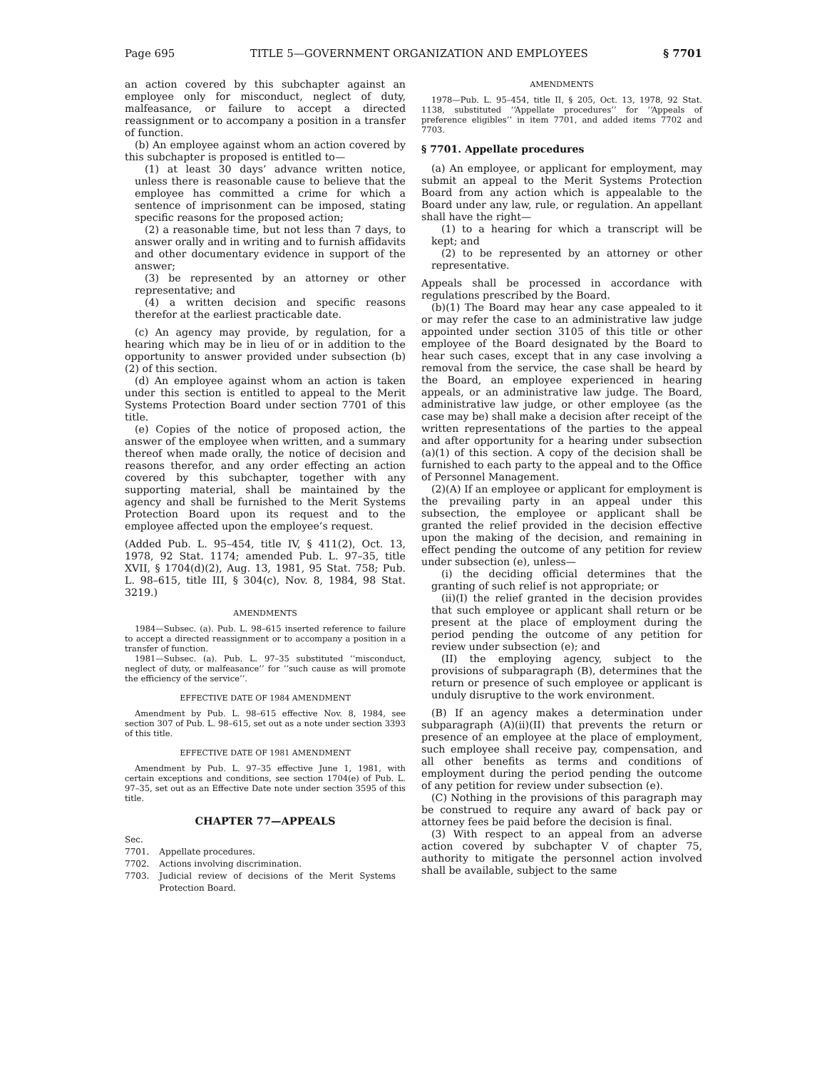Page 695 TITLE 5—GOVERNMENT ORGANIZATION AND EMPLOYEES § 7701
an action covered by this subchapter against an employee only for misconduct, neglect of duty, malfeasance, or failure to accept a directed reassignment or to accompany a position in a transfer of function.
(b) An employee against whom an action covered by this subchapter is proposed is entitled to—
(1) at least 30 days’ advance written notice, unless there is reasonable cause to believe that the employee has committed a crime for which a sentence of imprisonment can be imposed, stating specific reasons for the proposed action;
(2) a reasonable time, but not less than 7 days, to answer orally and in writing and to furnish affidavits and other documentary evidence in support of the answer;
(3) be represented by an attorney or other representative; and
(4) a written decision and specific reasons therefor at the earliest practicable date.
(c) An agency may provide, by regulation, for a hearing which may be in lieu of or in addition to the opportunity to answer provided under subsection (b)(2) of this section.
(d) An employee against whom an action is taken under this section is entitled to appeal to the Merit Systems Protection Board under section 7701 of this title.
(e) Copies of the notice of proposed action, the answer of the employee when written, and a summary thereof when made orally, the notice of decision and reasons therefor, and any order effecting an action covered by this subchapter, together with any supporting material, shall be maintained by the agency and shall be furnished to the Merit Systems Protection Board upon its request and to the employee affected upon the employee’s request.
(Added Pub. L. 95–454, title IV, § 411(2), Oct. 13, 1978, 92 Stat. 1174; amended Pub. L. 97–35, title XVII, § 1704(d)(2), Aug. 13, 1981, 95 Stat. 758; Pub. L. 98–615, title III, § 304(c), Nov. 8, 1984, 98 Stat. 3219.)
AMENDMENTS
1984—Subsec. (a). Pub. L. 98–615 inserted reference to failure to accept a directed reassignment or to accompany a position in a transfer of function.
1981—Subsec. (a). Pub. L. 97–35 substituted ‘‘misconduct, neglect of duty, or malfeasance’’ for ‘‘such cause as will promote the efficiency of the service’’.
EFFECTIVE DATE OF 1984 AMENDMENT
Amendment by Pub. L. 98–615 effective Nov. 8, 1984, see section 307 of Pub. L. 98–615, set out as a note under section 3393 of this title.
EFFECTIVE DATE OF 1981 AMENDMENT
Amendment by Pub. L. 97–35 effective June 1, 1981, with certain exceptions and conditions, see section 1704(e) of Pub. L. 97–35, set out as an Effective Date note under section 3595 of this title.
CHAPTER 77—APPEALS
| Sec. | |
| 7701. | Appellate procedures. |
| 7702. | Actions involving discrimination. |
| 7703. | Judicial review of decisions of the Merit Systems Protection Board. |
AMENDMENTS
1978—Pub. L. 95–454, title II, § 205, Oct. 13, 1978, 92 Stat. 1138, substituted ‘‘Appellate procedures’’ for ‘‘Appeals of preference eligibles’’ in item 7701, and added items 7702 and 7703.
§ 7701. Appellate procedures
(a) An employee, or applicant for employment, may submit an appeal to the Merit Systems Protection Board from any action which is appealable to the Board under any law, rule, or regulation. An appellant shall have the right—
(1) to a hearing for which a transcript will be kept; and
(2) to be represented by an attorney or other representative.
Appeals shall be processed in accordance with regulations prescribed by the Board.
(b)(1) The Board may hear any case appealed to it or may refer the case to an administrative law judge appointed under section 3105 of this title or other employee of the Board designated by the Board to hear such cases, except that in any case involving a removal from the service, the case shall be heard by the Board, an employee experienced in hearing appeals, or an administrative law judge. The Board, administrative law judge, or other employee (as the case may be) shall make a decision after receipt of the written representations of the parties to the appeal and after opportunity for a hearing under subsection (a)(1) of this section. A copy of the decision shall be furnished to each party to the appeal and to the Office of Personnel Management.
(2)(A) If an employee or applicant for employment is the prevailing party in an appeal under this subsection, the employee or applicant shall be granted the relief provided in the decision effective upon the making of the decision, and remaining in effect pending the outcome of any petition for review under subsection (e), unless—
(i) the deciding official determines that the granting of such relief is not appropriate; or
(ii)(I) the relief granted in the decision provides that such employee or applicant shall return or be present at the place of employment during the period pending the outcome of any petition for review under subsection (e); and
(II) the employing agency, subject to the provisions of subparagraph (B), determines that the return or presence of such employee or applicant is unduly disruptive to the work environment.
(B) If an agency makes a determination under subparagraph (A)(ii)(II) that prevents the return or presence of an employee at the place of employment, such employee shall receive pay, compensation, and all other benefits as terms and conditions of employment during the period pending the outcome of any petition for review under subsection (e).
(C) Nothing in the provisions of this paragraph may be construed to require any award of back pay or attorney fees be paid before the decision is final.
(3) With respect to an appeal from an adverse action covered by subchapter V of chapter 75, authority to mitigate the personnel action involved shall be available, subject to the same